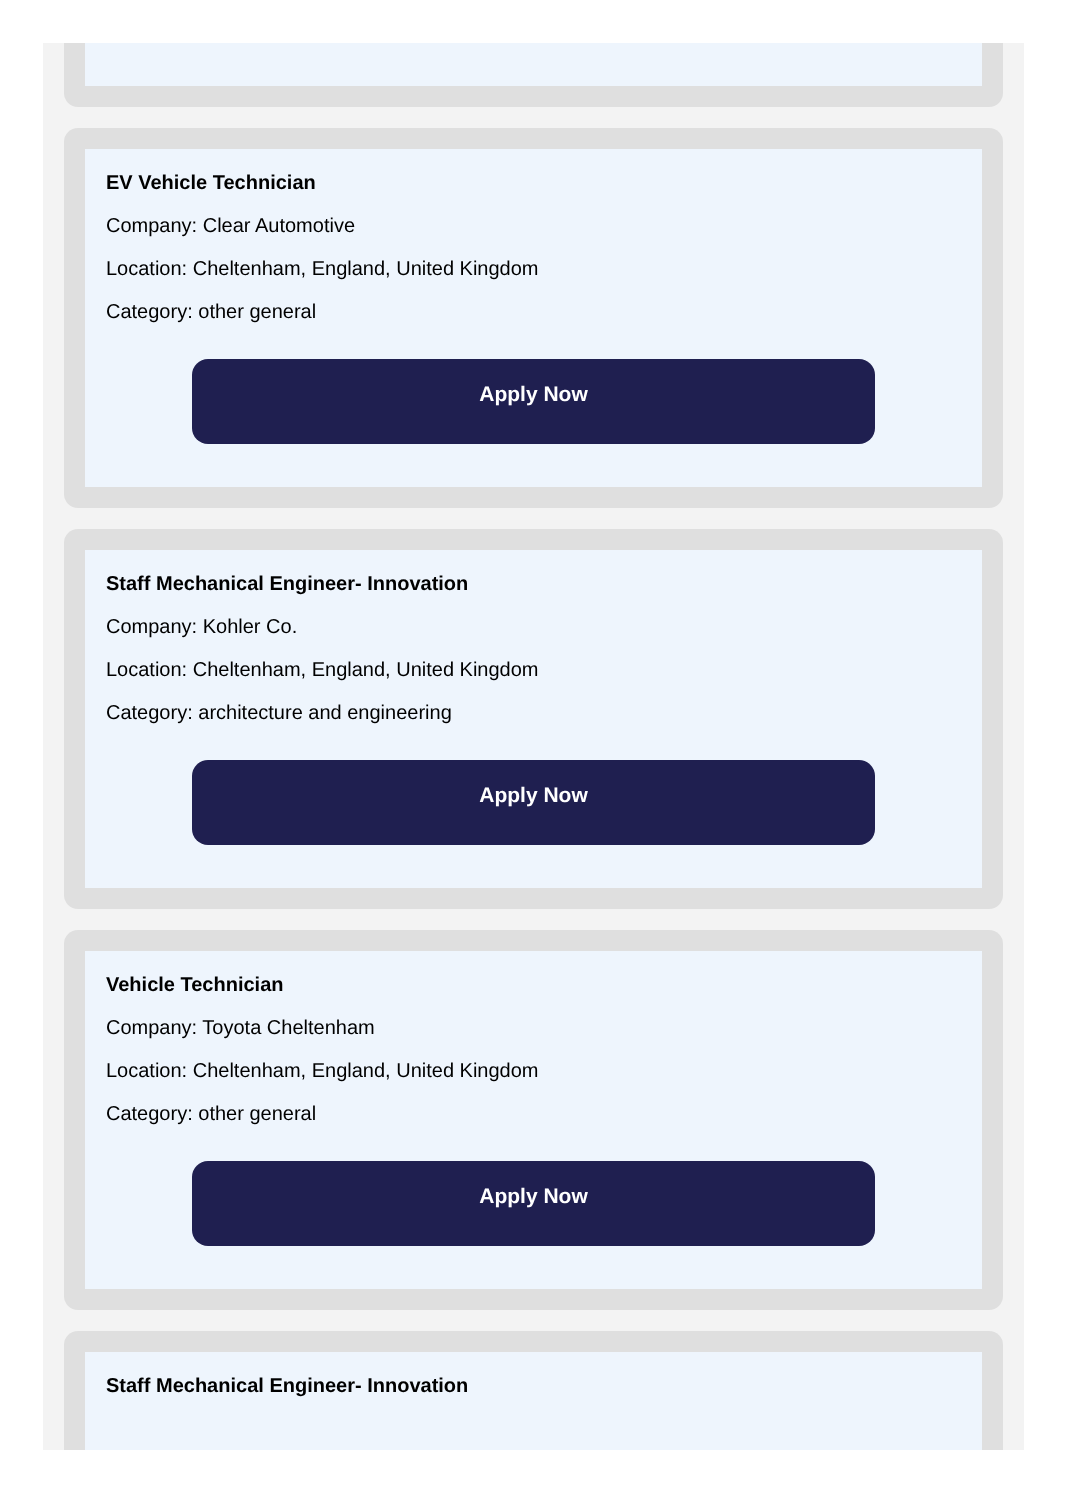EV Vehicle Technician
Company: Clear Automotive
Location: Cheltenham, England, United Kingdom
Category: other general
Apply Now
Staff Mechanical Engineer- Innovation
Company: Kohler Co.
Location: Cheltenham, England, United Kingdom
Category: architecture and engineering
Apply Now
Vehicle Technician
Company: Toyota Cheltenham
Location: Cheltenham, England, United Kingdom
Category: other general
Apply Now
Staff Mechanical Engineer- Innovation